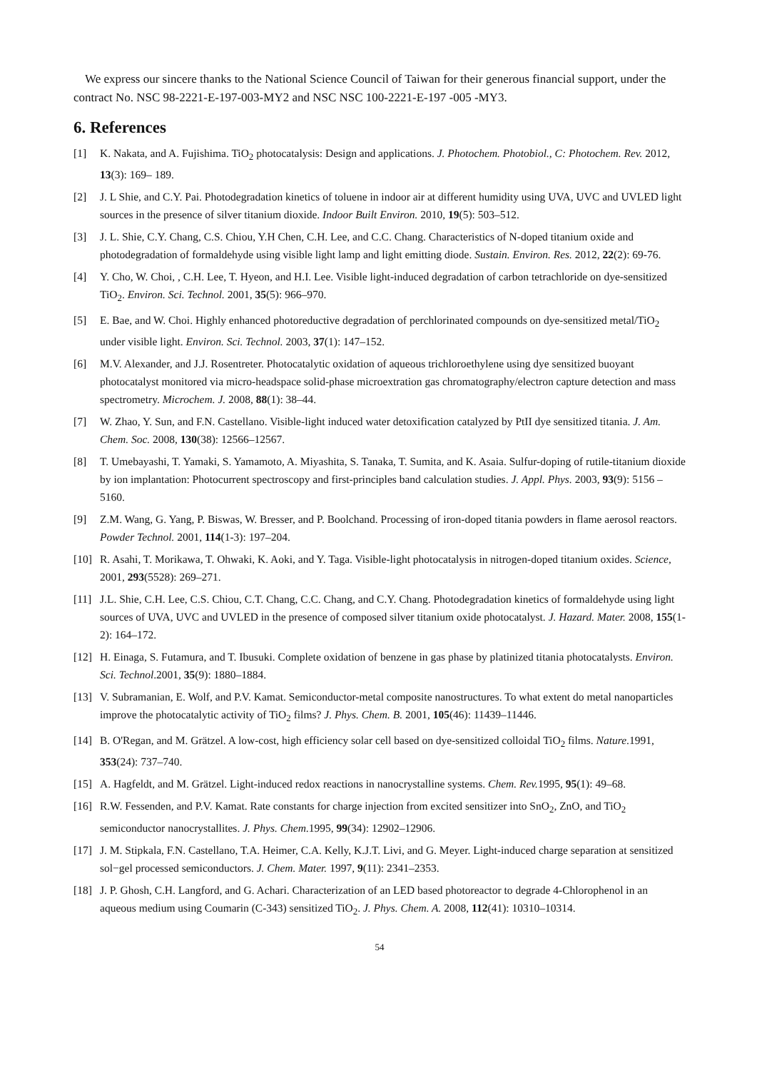We express our sincere thanks to the National Science Council of Taiwan for their generous financial support, under the contract No. NSC 98-2221-E-197-003-MY2 and NSC NSC 100-2221-E-197 -005 -MY3.
6. References
[1] K. Nakata, and A. Fujishima. TiO<sub>2</sub> photocatalysis: Design and applications. J. Photochem. Photobiol., C: Photochem. Rev. 2012, 13(3): 169– 189.
[2] J. L Shie, and C.Y. Pai. Photodegradation kinetics of toluene in indoor air at different humidity using UVA, UVC and UVLED light sources in the presence of silver titanium dioxide. Indoor Built Environ. 2010, 19(5): 503–512.
[3] J. L. Shie, C.Y. Chang, C.S. Chiou, Y.H Chen, C.H. Lee, and C.C. Chang. Characteristics of N-doped titanium oxide and photodegradation of formaldehyde using visible light lamp and light emitting diode. Sustain. Environ. Res. 2012, 22(2): 69-76.
[4] Y. Cho, W. Choi, , C.H. Lee, T. Hyeon, and H.I. Lee. Visible light-induced degradation of carbon tetrachloride on dye-sensitized TiO<sub>2</sub>. Environ. Sci. Technol. 2001, 35(5): 966–970.
[5] E. Bae, and W. Choi. Highly enhanced photoreductive degradation of perchlorinated compounds on dye-sensitized metal/TiO<sub>2</sub> under visible light. Environ. Sci. Technol. 2003, 37(1): 147–152.
[6] M.V. Alexander, and J.J. Rosentreter. Photocatalytic oxidation of aqueous trichloroethylene using dye sensitized buoyant photocatalyst monitored via micro-headspace solid-phase microextration gas chromatography/electron capture detection and mass spectrometry. Microchem. J. 2008, 88(1): 38–44.
[7] W. Zhao, Y. Sun, and F.N. Castellano. Visible-light induced water detoxification catalyzed by PtII dye sensitized titania. J. Am. Chem. Soc. 2008, 130(38): 12566–12567.
[8] T. Umebayashi, T. Yamaki, S. Yamamoto, A. Miyashita, S. Tanaka, T. Sumita, and K. Asaia. Sulfur-doping of rutile-titanium dioxide by ion implantation: Photocurrent spectroscopy and first-principles band calculation studies. J. Appl. Phys. 2003, 93(9): 5156 – 5160.
[9] Z.M. Wang, G. Yang, P. Biswas, W. Bresser, and P. Boolchand. Processing of iron-doped titania powders in flame aerosol reactors. Powder Technol. 2001, 114(1-3): 197–204.
[10] R. Asahi, T. Morikawa, T. Ohwaki, K. Aoki, and Y. Taga. Visible-light photocatalysis in nitrogen-doped titanium oxides. Science, 2001, 293(5528): 269–271.
[11] J.L. Shie, C.H. Lee, C.S. Chiou, C.T. Chang, C.C. Chang, and C.Y. Chang. Photodegradation kinetics of formaldehyde using light sources of UVA, UVC and UVLED in the presence of composed silver titanium oxide photocatalyst. J. Hazard. Mater. 2008, 155(1-2): 164–172.
[12] H. Einaga, S. Futamura, and T. Ibusuki. Complete oxidation of benzene in gas phase by platinized titania photocatalysts. Environ. Sci. Technol.2001, 35(9): 1880–1884.
[13] V. Subramanian, E. Wolf, and P.V. Kamat. Semiconductor-metal composite nanostructures. To what extent do metal nanoparticles improve the photocatalytic activity of TiO<sub>2</sub> films? J. Phys. Chem. B. 2001, 105(46): 11439–11446.
[14] B. O'Regan, and M. Grätzel. A low-cost, high efficiency solar cell based on dye-sensitized colloidal TiO<sub>2</sub> films. Nature.1991, 353(24): 737–740.
[15] A. Hagfeldt, and M. Grätzel. Light-induced redox reactions in nanocrystalline systems. Chem. Rev. 1995, 95(1): 49–68.
[16] R.W. Fessenden, and P.V. Kamat. Rate constants for charge injection from excited sensitizer into SnO<sub>2</sub>, ZnO, and TiO<sub>2</sub> semiconductor nanocrystallites. J. Phys. Chem.1995, 99(34): 12902–12906.
[17] J. M. Stipkala, F.N. Castellano, T.A. Heimer, C.A. Kelly, K.J.T. Livi, and G. Meyer. Light-induced charge separation at sensitized sol−gel processed semiconductors. J. Chem. Mater. 1997, 9(11): 2341–2353.
[18] J. P. Ghosh, C.H. Langford, and G. Achari. Characterization of an LED based photoreactor to degrade 4-Chlorophenol in an aqueous medium using Coumarin (C-343) sensitized TiO<sub>2</sub>. J. Phys. Chem. A. 2008, 112(41): 10310–10314.
54